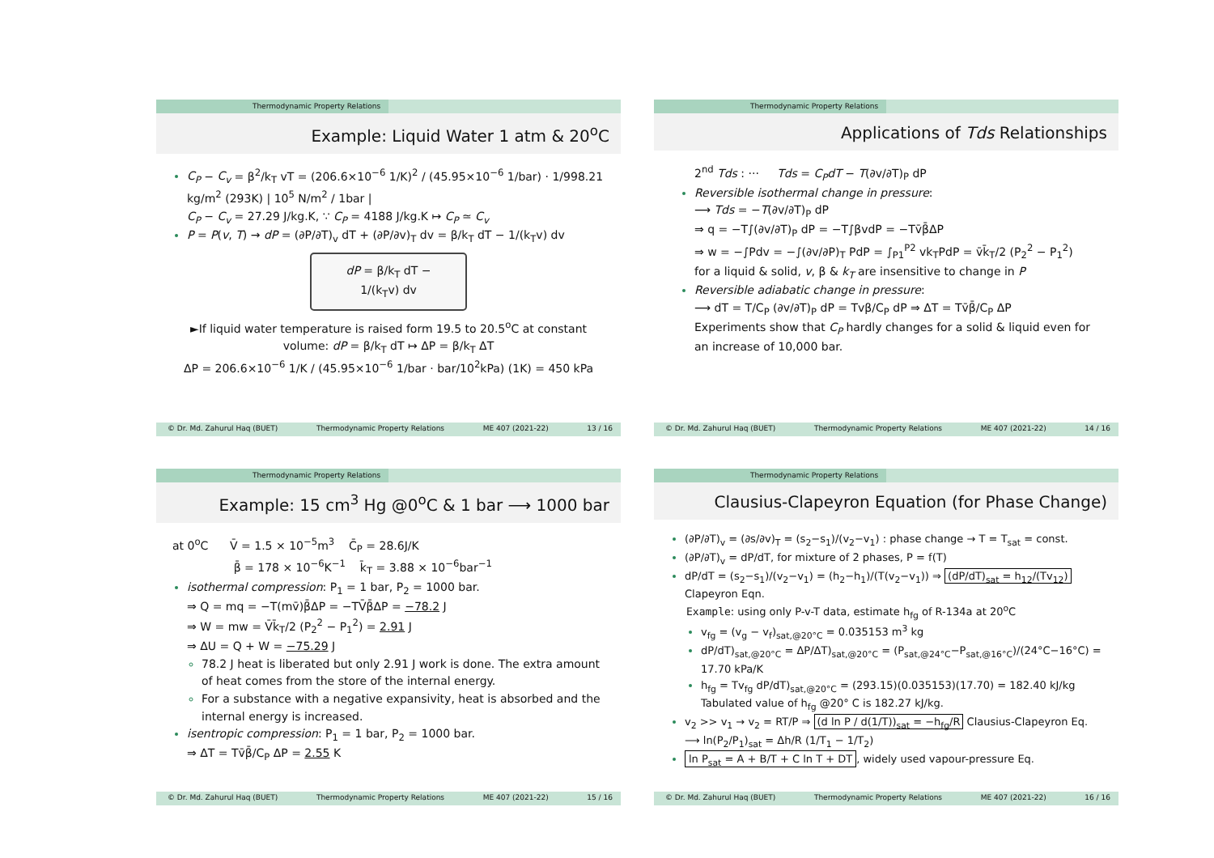Thermodynamic Property Relations
Example: Liquid Water 1 atm & 20<sup>o</sup>C
C<sub>P</sub> − C<sub>v</sub> = β<sup>2</sup>/k<sub>T</sub> vT = (206.6×10<sup>−6</sup> 1/K)<sup>2</sup> / (45.95×10<sup>−6</sup> 1/bar) · 1/998.21 kg/m<sup>2</sup> (293K) | 10<sup>5</sup> N/m<sup>2</sup> / 1bar |
C<sub>P</sub> − C<sub>v</sub> = 27.29 J/kg.K, ∵ C<sub>P</sub> = 4188 J/kg.K ↦ C<sub>P</sub> ≃ C<sub>v</sub>
P = P(v, T) → dP = (∂P/∂T)<sub>v</sub> dT + (∂P/∂v)<sub>T</sub> dv = β/k<sub>T</sub> dT − 1/(k<sub>T</sub>v) dv
dP = β/k<sub>T</sub> dT − 1/(k<sub>T</sub>v) dv
►If liquid water temperature is raised form 19.5 to 20.5<sup>o</sup>C at constant volume: dP = β/k<sub>T</sub> dT ↦ ΔP = β/k<sub>T</sub> ΔT
ΔP = 206.6×10<sup>−6</sup> 1/K / (45.95×10<sup>−6</sup> 1/bar · bar/10<sup>2</sup>kPa) (1K) = 450 kPa
© Dr. Md. Zahurul Haq (BUET) Thermodynamic Property Relations ME 407 (2021-22) 13 / 16
Thermodynamic Property Relations
Applications of Tds Relationships
2<sup>nd</sup> Tds : ··· Tds = C<sub>P</sub>dT − T(∂v/∂T)<sub>P</sub> dP
Reversible isothermal change in pressure:
⟶ Tds = −T(∂v/∂T)<sub>P</sub> dP
⇒ q = −T∫(∂v/∂T)<sub>P</sub> dP = −T∫βvdP = −Tv̄β̄ΔP
⇒ w = −∫Pdv = −∫(∂v/∂P)<sub>T</sub> PdP = ∫<sub>P1</sub><sup>P2</sup> vk<sub>T</sub>PdP = v̄k̄<sub>T</sub>/2 (P<sub>2</sub><sup>2</sup> − P<sub>1</sub><sup>2</sup>)
for a liquid & solid, v, β & k<sub>T</sub> are insensitive to change in P
Reversible adiabatic change in pressure:
⟶ dT = T/C<sub>P</sub> (∂v/∂T)<sub>P</sub> dP = Tvβ/C<sub>P</sub> dP ⇒ ΔT = Tv̄β̄/C<sub>P</sub> ΔP
Experiments show that C<sub>P</sub> hardly changes for a solid & liquid even for an increase of 10,000 bar.
© Dr. Md. Zahurul Haq (BUET) Thermodynamic Property Relations ME 407 (2021-22) 14 / 16
Thermodynamic Property Relations
Example: 15 cm<sup>3</sup> Hg @0<sup>o</sup>C & 1 bar ⟶ 1000 bar
at 0<sup>o</sup>C V̄ = 1.5 × 10<sup>−5</sup>m<sup>3</sup> C̄<sub>P</sub> = 28.6J/K
β̄ = 178 × 10<sup>−6</sup>K<sup>−1</sup> k̄<sub>T</sub> = 3.88 × 10<sup>−6</sup>bar<sup>−1</sup>
isothermal compression: P<sub>1</sub> = 1 bar, P<sub>2</sub> = 1000 bar.
⇒ Q = mq = −T(mv̄)β̄ΔP = −TV̄β̄ΔP = −78.2 J
⇒ W = mw = V̄k̄<sub>T</sub>/2 (P<sub>2</sub><sup>2</sup> − P<sub>1</sub><sup>2</sup>) = 2.91 J
⇒ ΔU = Q + W = −75.29 J
78.2 J heat is liberated but only 2.91 J work is done. The extra amount of heat comes from the store of the internal energy.
For a substance with a negative expansivity, heat is absorbed and the internal energy is increased.
isentropic compression: P<sub>1</sub> = 1 bar, P<sub>2</sub> = 1000 bar.
⇒ ΔT = Tv̄β̄/C<sub>P</sub> ΔP = 2.55 K
© Dr. Md. Zahurul Haq (BUET) Thermodynamic Property Relations ME 407 (2021-22) 15 / 16
Thermodynamic Property Relations
Clausius-Clapeyron Equation (for Phase Change)
(∂P/∂T)<sub>v</sub> = (∂s/∂v)<sub>T</sub> = (s<sub>2</sub>−s<sub>1</sub>)/(v<sub>2</sub>−v<sub>1</sub>) : phase change → T = T<sub>sat</sub> = const.
(∂P/∂T)<sub>v</sub> = dP/dT, for mixture of 2 phases, P = f(T)
dP/dT = (s<sub>2</sub>−s<sub>1</sub>)/(v<sub>2</sub>−v<sub>1</sub>) = (h<sub>2</sub>−h<sub>1</sub>)/(T(v<sub>2</sub>−v<sub>1</sub>)) ⇒ (dP/dT)<sub>sat</sub> = h<sub>12</sub>/(Tv<sub>12</sub>) Clapeyron Eqn.
Example: using only P-v-T data, estimate h<sub>fg</sub> of R-134a at 20<sup>o</sup>C
v<sub>fg</sub> = (v<sub>g</sub> − v<sub>f</sub>)<sub>sat,@20°C</sub> = 0.035153 m<sup>3</sup> kg
dP/dT)<sub>sat,@20°C</sub> = ΔP/ΔT)<sub>sat,@20°C</sub> = (P<sub>sat,@24°C</sub>−P<sub>sat,@16°C</sub>)/(24°C−16°C) = 17.70 kPa/K
h<sub>fg</sub> = Tv<sub>fg</sub> dP/dT)<sub>sat,@20°C</sub> = (293.15)(0.035153)(17.70) = 182.40 kJ/kg
Tabulated value of h<sub>fg</sub> @20° C is 182.27 kJ/kg.
v<sub>2</sub> >> v<sub>1</sub> → v<sub>2</sub> = RT/P ⇒ (d ln P / d(1/T))<sub>sat</sub> = −h<sub>fg</sub>/R Clausius-Clapeyron Eq.
⟶ ln(P<sub>2</sub>/P<sub>1</sub>)<sub>sat</sub> = Δh/R (1/T<sub>1</sub> − 1/T<sub>2</sub>)
ln P<sub>sat</sub> = A + B/T + C ln T + DT, widely used vapour-pressure Eq.
© Dr. Md. Zahurul Haq (BUET) Thermodynamic Property Relations ME 407 (2021-22) 16 / 16